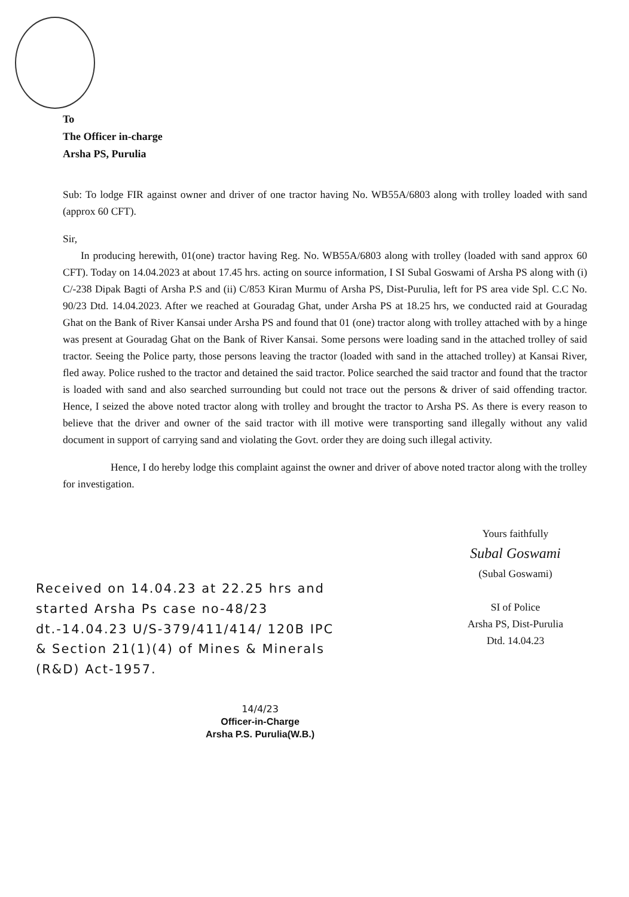To
The Officer in-charge
Arsha PS, Purulia
Sub: To lodge FIR against owner and driver of one tractor having No. WB55A/6803 along with trolley loaded with sand (approx 60 CFT).
Sir,
In producing herewith, 01(one) tractor having Reg. No. WB55A/6803 along with trolley (loaded with sand approx 60 CFT). Today on 14.04.2023 at about 17.45 hrs. acting on source information, I SI Subal Goswami of Arsha PS along with (i) C/-238 Dipak Bagti of Arsha P.S and (ii) C/853 Kiran Murmu of Arsha PS, Dist-Purulia, left for PS area vide Spl. C.C No. 90/23 Dtd. 14.04.2023. After we reached at Gouradag Ghat, under Arsha PS at 18.25 hrs, we conducted raid at Gouradag Ghat on the Bank of River Kansai under Arsha PS and found that 01 (one) tractor along with trolley attached with by a hinge was present at Gouradag Ghat on the Bank of River Kansai. Some persons were loading sand in the attached trolley of said tractor. Seeing the Police party, those persons leaving the tractor (loaded with sand in the attached trolley) at Kansai River, fled away. Police rushed to the tractor and detained the said tractor. Police searched the said tractor and found that the tractor is loaded with sand and also searched surrounding but could not trace out the persons & driver of said offending tractor. Hence, I seized the above noted tractor along with trolley and brought the tractor to Arsha PS. As there is every reason to believe that the driver and owner of the said tractor with ill motive were transporting sand illegally without any valid document in support of carrying sand and violating the Govt. order they are doing such illegal activity.
Hence, I do hereby lodge this complaint against the owner and driver of above noted tractor along with the trolley for investigation.
Received on 14.04.23 at 22.25 hrs and started Arsha Ps case no-48/23 dt.-14.04.23 U/S-379/411/414/ 120B IPC & Section 21(1)(4) of Mines & Minerals (R&D) Act-1957.
Yours faithfully
Subal Goswami
(Subal Goswami)
SI of Police
Arsha PS, Dist-Purulia
Dtd. 14.04.23
14/4/23
Officer-in-Charge
Arsha P.S. Purulia(W.B.)